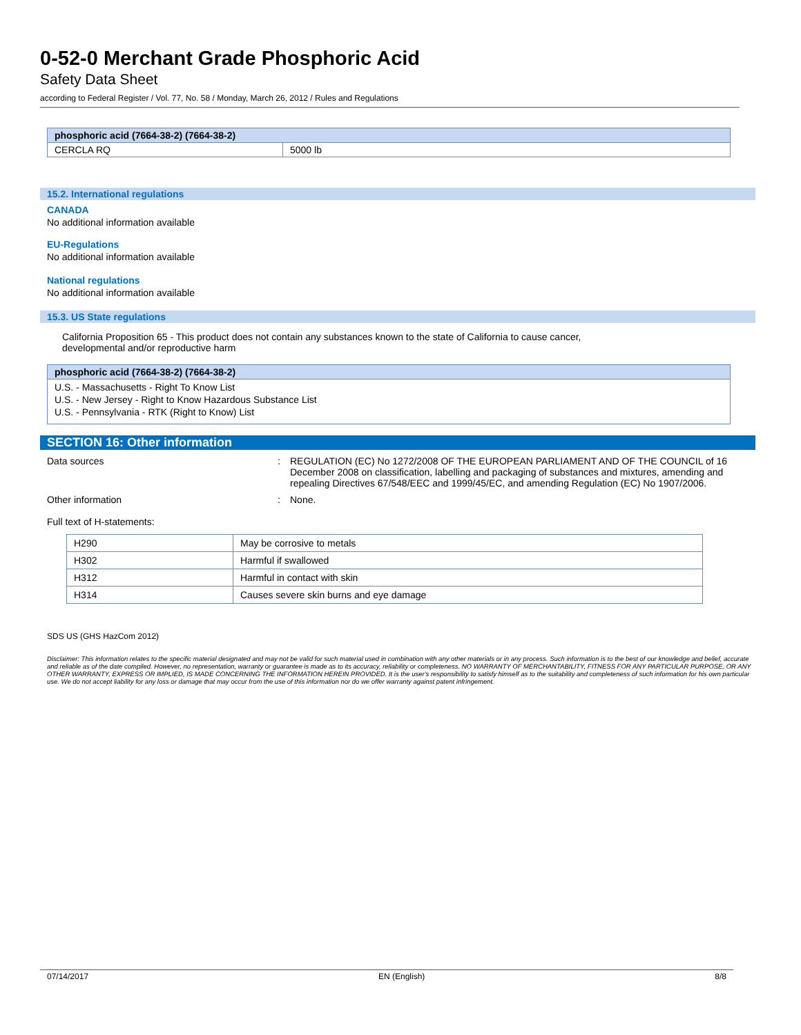0-52-0 Merchant Grade Phosphoric Acid
Safety Data Sheet
according to Federal Register / Vol. 77, No. 58 / Monday, March 26, 2012 / Rules and Regulations
| phosphoric acid (7664-38-2) (7664-38-2) | |
| --- | --- |
| CERCLA RQ | 5000 lb |
15.2. International regulations
CANADA
No additional information available
EU-Regulations
No additional information available
National regulations
No additional information available
15.3. US State regulations
California Proposition 65 - This product does not contain any substances known to the state of California to cause cancer,
developmental and/or reproductive harm
| phosphoric acid (7664-38-2) (7664-38-2) |
| --- |
| U.S. - Massachusetts - Right To Know List U.S. - New Jersey - Right to Know Hazardous Substance List U.S. - Pennsylvania - RTK (Right to Know) List |
SECTION 16: Other information
Data sources : REGULATION (EC) No 1272/2008 OF THE EUROPEAN PARLIAMENT AND OF THE COUNCIL of 16 December 2008 on classification, labelling and packaging of substances and mixtures, amending and repealing Directives 67/548/EEC and 1999/45/EC, and amending Regulation (EC) No 1907/2006.
Other information : None.
Full text of H-statements:
| H290 | May be corrosive to metals |
| H302 | Harmful if swallowed |
| H312 | Harmful in contact with skin |
| H314 | Causes severe skin burns and eye damage |
SDS US (GHS HazCom 2012)
Disclaimer: This information relates to the specific material designated and may not be valid for such material used in combination with any other materials or in any process. Such information is to the best of our knowledge and belief, accurate and reliable as of the date compiled. However, no representation, warranty or guarantee is made as to its accuracy, reliability or completeness. NO WARRANTY OF MERCHANTABILITY, FITNESS FOR ANY PARTICULAR PURPOSE, OR ANY OTHER WARRANTY, EXPRESS OR IMPLIED, IS MADE CONCERNING THE INFORMATION HEREIN PROVIDED. It is the user's responsibility to satisfy himself as to the suitability and completeness of such information for his own particular use. We do not accept liability for any loss or damage that may occur from the use of this information nor do we offer warranty against patent infringement.
07/14/2017 EN (English) 8/8